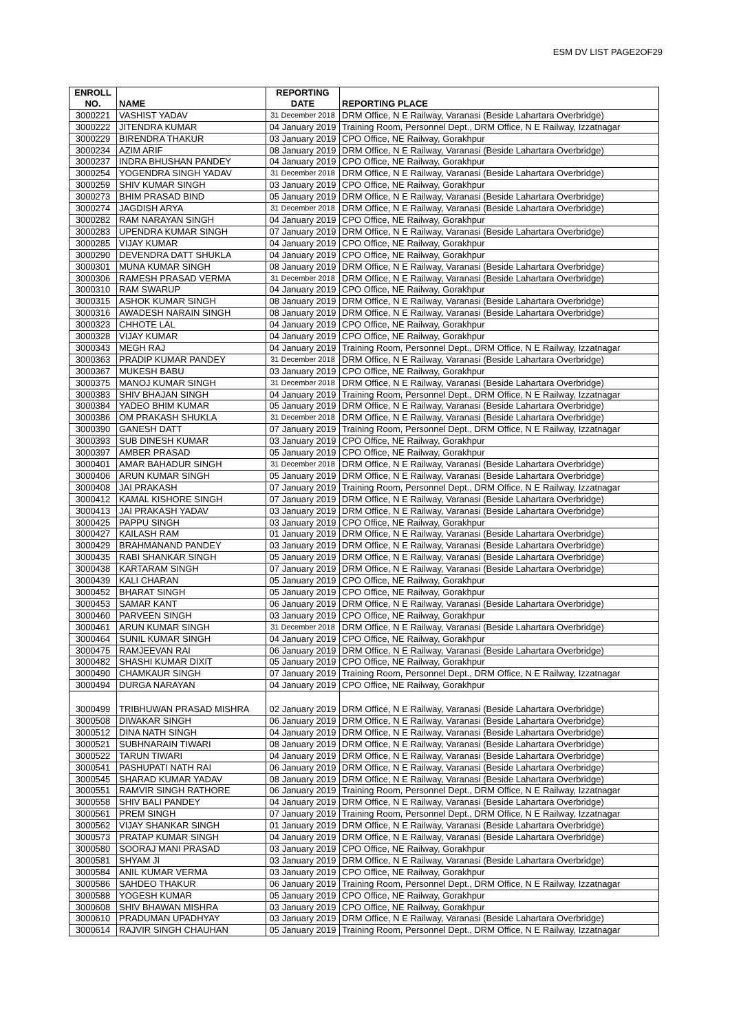ESM DV LIST PAGE2OF29
| ENROLL NO. | NAME | REPORTING DATE | REPORTING PLACE |
| --- | --- | --- | --- |
| 3000221 | VASHIST YADAV | 31 December 2018 | DRM Office, N E Railway, Varanasi (Beside Lahartara Overbridge) |
| 3000222 | JITENDRA KUMAR | 04 January 2019 | Training Room, Personnel Dept., DRM Office, N E Railway, Izzatnagar |
| 3000229 | BIRENDRA THAKUR | 03 January 2019 | CPO Office, NE Railway, Gorakhpur |
| 3000234 | AZIM ARIF | 08 January 2019 | DRM Office, N E Railway, Varanasi (Beside Lahartara Overbridge) |
| 3000237 | INDRA BHUSHAN PANDEY | 04 January 2019 | CPO Office, NE Railway, Gorakhpur |
| 3000254 | YOGENDRA SINGH YADAV | 31 December 2018 | DRM Office, N E Railway, Varanasi (Beside Lahartara Overbridge) |
| 3000259 | SHIV KUMAR SINGH | 03 January 2019 | CPO Office, NE Railway, Gorakhpur |
| 3000273 | BHIM PRASAD BIND | 05 January 2019 | DRM Office, N E Railway, Varanasi (Beside Lahartara Overbridge) |
| 3000274 | JAGDISH ARYA | 31 December 2018 | DRM Office, N E Railway, Varanasi (Beside Lahartara Overbridge) |
| 3000282 | RAM NARAYAN SINGH | 04 January 2019 | CPO Office, NE Railway, Gorakhpur |
| 3000283 | UPENDRA KUMAR SINGH | 07 January 2019 | DRM Office, N E Railway, Varanasi (Beside Lahartara Overbridge) |
| 3000285 | VIJAY KUMAR | 04 January 2019 | CPO Office, NE Railway, Gorakhpur |
| 3000290 | DEVENDRA DATT SHUKLA | 04 January 2019 | CPO Office, NE Railway, Gorakhpur |
| 3000301 | MUNA KUMAR SINGH | 08 January 2019 | DRM Office, N E Railway, Varanasi (Beside Lahartara Overbridge) |
| 3000306 | RAMESH PRASAD VERMA | 31 December 2018 | DRM Office, N E Railway, Varanasi (Beside Lahartara Overbridge) |
| 3000310 | RAM SWARUP | 04 January 2019 | CPO Office, NE Railway, Gorakhpur |
| 3000315 | ASHOK KUMAR SINGH | 08 January 2019 | DRM Office, N E Railway, Varanasi (Beside Lahartara Overbridge) |
| 3000316 | AWADESH NARAIN SINGH | 08 January 2019 | DRM Office, N E Railway, Varanasi (Beside Lahartara Overbridge) |
| 3000323 | CHHOTE LAL | 04 January 2019 | CPO Office, NE Railway, Gorakhpur |
| 3000328 | VIJAY KUMAR | 04 January 2019 | CPO Office, NE Railway, Gorakhpur |
| 3000343 | MEGH RAJ | 04 January 2019 | Training Room, Personnel Dept., DRM Office, N E Railway, Izzatnagar |
| 3000363 | PRADIP KUMAR PANDEY | 31 December 2018 | DRM Office, N E Railway, Varanasi (Beside Lahartara Overbridge) |
| 3000367 | MUKESH BABU | 03 January 2019 | CPO Office, NE Railway, Gorakhpur |
| 3000375 | MANOJ KUMAR SINGH | 31 December 2018 | DRM Office, N E Railway, Varanasi (Beside Lahartara Overbridge) |
| 3000383 | SHIV BHAJAN SINGH | 04 January 2019 | Training Room, Personnel Dept., DRM Office, N E Railway, Izzatnagar |
| 3000384 | YADEO BHIM KUMAR | 05 January 2019 | DRM Office, N E Railway, Varanasi (Beside Lahartara Overbridge) |
| 3000386 | OM PRAKASH SHUKLA | 31 December 2018 | DRM Office, N E Railway, Varanasi (Beside Lahartara Overbridge) |
| 3000390 | GANESH DATT | 07 January 2019 | Training Room, Personnel Dept., DRM Office, N E Railway, Izzatnagar |
| 3000393 | SUB DINESH KUMAR | 03 January 2019 | CPO Office, NE Railway, Gorakhpur |
| 3000397 | AMBER PRASAD | 05 January 2019 | CPO Office, NE Railway, Gorakhpur |
| 3000401 | AMAR BAHADUR SINGH | 31 December 2018 | DRM Office, N E Railway, Varanasi (Beside Lahartara Overbridge) |
| 3000406 | ARUN KUMAR SINGH | 05 January 2019 | DRM Office, N E Railway, Varanasi (Beside Lahartara Overbridge) |
| 3000408 | JAI PRAKASH | 07 January 2019 | Training Room, Personnel Dept., DRM Office, N E Railway, Izzatnagar |
| 3000412 | KAMAL KISHORE SINGH | 07 January 2019 | DRM Office, N E Railway, Varanasi (Beside Lahartara Overbridge) |
| 3000413 | JAI PRAKASH YADAV | 03 January 2019 | DRM Office, N E Railway, Varanasi (Beside Lahartara Overbridge) |
| 3000425 | PAPPU SINGH | 03 January 2019 | CPO Office, NE Railway, Gorakhpur |
| 3000427 | KAILASH RAM | 01 January 2019 | DRM Office, N E Railway, Varanasi (Beside Lahartara Overbridge) |
| 3000429 | BRAHMANAND PANDEY | 03 January 2019 | DRM Office, N E Railway, Varanasi (Beside Lahartara Overbridge) |
| 3000435 | RABI SHANKAR SINGH | 05 January 2019 | DRM Office, N E Railway, Varanasi (Beside Lahartara Overbridge) |
| 3000438 | KARTARAM SINGH | 07 January 2019 | DRM Office, N E Railway, Varanasi (Beside Lahartara Overbridge) |
| 3000439 | KALI CHARAN | 05 January 2019 | CPO Office, NE Railway, Gorakhpur |
| 3000452 | BHARAT SINGH | 05 January 2019 | CPO Office, NE Railway, Gorakhpur |
| 3000453 | SAMAR KANT | 06 January 2019 | DRM Office, N E Railway, Varanasi (Beside Lahartara Overbridge) |
| 3000460 | PARVEEN SINGH | 03 January 2019 | CPO Office, NE Railway, Gorakhpur |
| 3000461 | ARUN KUMAR SINGH | 31 December 2018 | DRM Office, N E Railway, Varanasi (Beside Lahartara Overbridge) |
| 3000464 | SUNIL KUMAR SINGH | 04 January 2019 | CPO Office, NE Railway, Gorakhpur |
| 3000475 | RAMJEEVAN RAI | 06 January 2019 | DRM Office, N E Railway, Varanasi (Beside Lahartara Overbridge) |
| 3000482 | SHASHI KUMAR DIXIT | 05 January 2019 | CPO Office, NE Railway, Gorakhpur |
| 3000490 | CHAMKAUR SINGH | 07 January 2019 | Training Room, Personnel Dept., DRM Office, N E Railway, Izzatnagar |
| 3000494 | DURGA NARAYAN | 04 January 2019 | CPO Office, NE Railway, Gorakhpur |
| 3000499 | TRIBHUWAN PRASAD MISHRA | 02 January 2019 | DRM Office, N E Railway, Varanasi (Beside Lahartara Overbridge) |
| 3000508 | DIWAKAR SINGH | 06 January 2019 | DRM Office, N E Railway, Varanasi (Beside Lahartara Overbridge) |
| 3000512 | DINA NATH SINGH | 04 January 2019 | DRM Office, N E Railway, Varanasi (Beside Lahartara Overbridge) |
| 3000521 | SUBHNARAIN TIWARI | 08 January 2019 | DRM Office, N E Railway, Varanasi (Beside Lahartara Overbridge) |
| 3000522 | TARUN TIWARI | 04 January 2019 | DRM Office, N E Railway, Varanasi (Beside Lahartara Overbridge) |
| 3000541 | PASHUPATI NATH RAI | 06 January 2019 | DRM Office, N E Railway, Varanasi (Beside Lahartara Overbridge) |
| 3000545 | SHARAD KUMAR YADAV | 08 January 2019 | DRM Office, N E Railway, Varanasi (Beside Lahartara Overbridge) |
| 3000551 | RAMVIR SINGH RATHORE | 06 January 2019 | Training Room, Personnel Dept., DRM Office, N E Railway, Izzatnagar |
| 3000558 | SHIV BALI PANDEY | 04 January 2019 | DRM Office, N E Railway, Varanasi (Beside Lahartara Overbridge) |
| 3000561 | PREM SINGH | 07 January 2019 | Training Room, Personnel Dept., DRM Office, N E Railway, Izzatnagar |
| 3000562 | VIJAY SHANKAR SINGH | 01 January 2019 | DRM Office, N E Railway, Varanasi (Beside Lahartara Overbridge) |
| 3000573 | PRATAP KUMAR SINGH | 04 January 2019 | DRM Office, N E Railway, Varanasi (Beside Lahartara Overbridge) |
| 3000580 | SOORAJ MANI PRASAD | 03 January 2019 | CPO Office, NE Railway, Gorakhpur |
| 3000581 | SHYAM JI | 03 January 2019 | DRM Office, N E Railway, Varanasi (Beside Lahartara Overbridge) |
| 3000584 | ANIL KUMAR VERMA | 03 January 2019 | CPO Office, NE Railway, Gorakhpur |
| 3000586 | SAHDEO THAKUR | 06 January 2019 | Training Room, Personnel Dept., DRM Office, N E Railway, Izzatnagar |
| 3000588 | YOGESH KUMAR | 05 January 2019 | CPO Office, NE Railway, Gorakhpur |
| 3000608 | SHIV BHAWAN MISHRA | 03 January 2019 | CPO Office, NE Railway, Gorakhpur |
| 3000610 | PRADUMAN UPADHYAY | 03 January 2019 | DRM Office, N E Railway, Varanasi (Beside Lahartara Overbridge) |
| 3000614 | RAJVIR SINGH CHAUHAN | 05 January 2019 | Training Room, Personnel Dept., DRM Office, N E Railway, Izzatnagar |